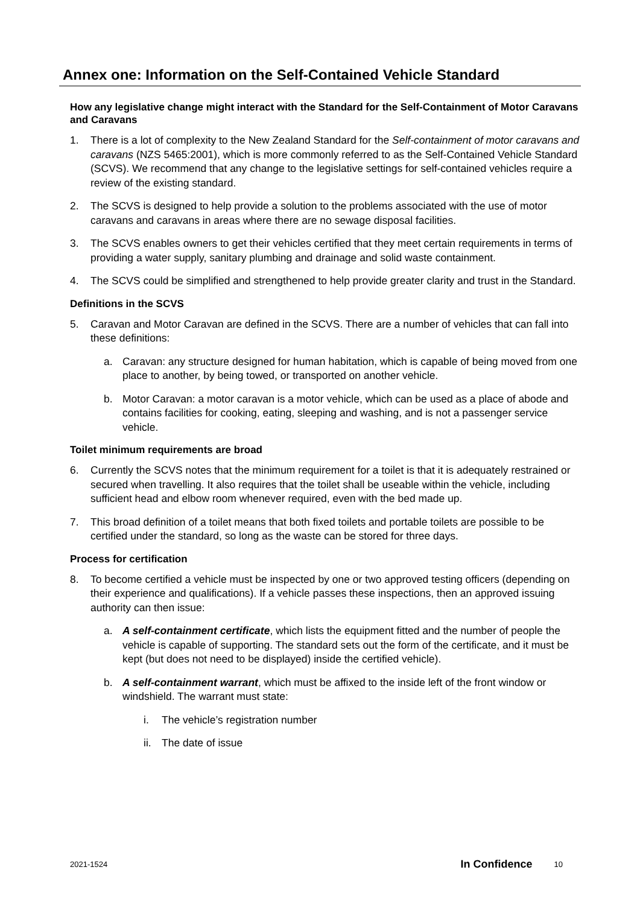Annex one: Information on the Self-Contained Vehicle Standard
How any legislative change might interact with the Standard for the Self-Containment of Motor Caravans and Caravans
1. There is a lot of complexity to the New Zealand Standard for the Self-containment of motor caravans and caravans (NZS 5465:2001), which is more commonly referred to as the Self-Contained Vehicle Standard (SCVS). We recommend that any change to the legislative settings for self-contained vehicles require a review of the existing standard.
2. The SCVS is designed to help provide a solution to the problems associated with the use of motor caravans and caravans in areas where there are no sewage disposal facilities.
3. The SCVS enables owners to get their vehicles certified that they meet certain requirements in terms of providing a water supply, sanitary plumbing and drainage and solid waste containment.
4. The SCVS could be simplified and strengthened to help provide greater clarity and trust in the Standard.
Definitions in the SCVS
5. Caravan and Motor Caravan are defined in the SCVS. There are a number of vehicles that can fall into these definitions:
a. Caravan: any structure designed for human habitation, which is capable of being moved from one place to another, by being towed, or transported on another vehicle.
b. Motor Caravan: a motor caravan is a motor vehicle, which can be used as a place of abode and contains facilities for cooking, eating, sleeping and washing, and is not a passenger service vehicle.
Toilet minimum requirements are broad
6. Currently the SCVS notes that the minimum requirement for a toilet is that it is adequately restrained or secured when travelling. It also requires that the toilet shall be useable within the vehicle, including sufficient head and elbow room whenever required, even with the bed made up.
7. This broad definition of a toilet means that both fixed toilets and portable toilets are possible to be certified under the standard, so long as the waste can be stored for three days.
Process for certification
8. To become certified a vehicle must be inspected by one or two approved testing officers (depending on their experience and qualifications). If a vehicle passes these inspections, then an approved issuing authority can then issue:
a. A self-containment certificate, which lists the equipment fitted and the number of people the vehicle is capable of supporting. The standard sets out the form of the certificate, and it must be kept (but does not need to be displayed) inside the certified vehicle).
b. A self-containment warrant, which must be affixed to the inside left of the front window or windshield. The warrant must state:
i. The vehicle’s registration number
ii. The date of issue
2021-1524 In Confidence 10